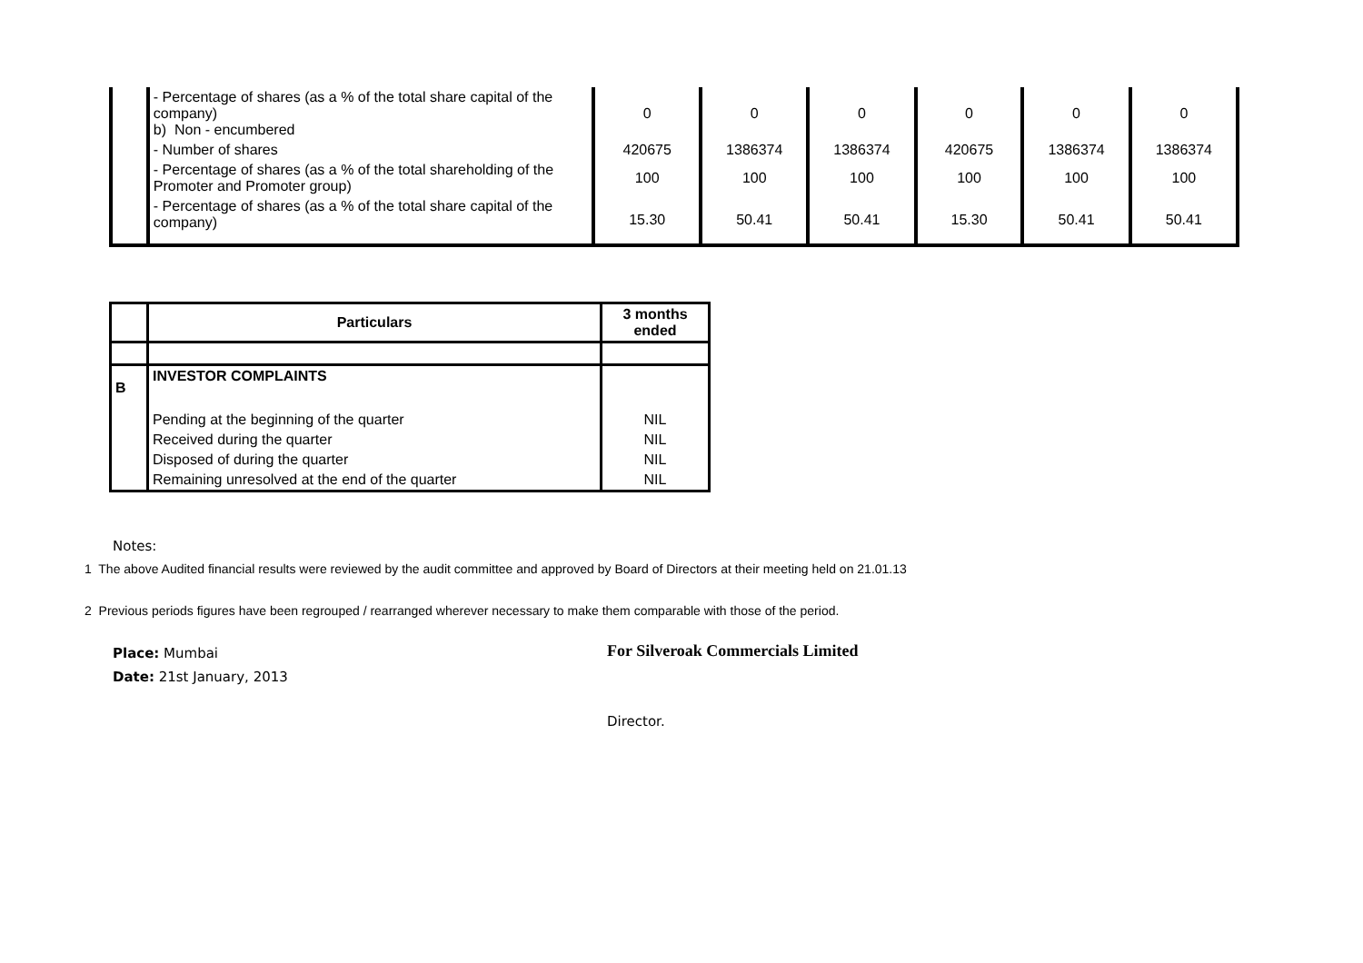| | - Percentage of shares (as a % of the total share capital of the company) b) Non - encumbered | 0 | 0 | 0 | 0 | 0 | 0 |
| | - Number of shares | 420675 | 1386374 | 1386374 | 420675 | 1386374 | 1386374 |
| | - Percentage of shares (as a % of the total shareholding of the Promoter and Promoter group) | 100 | 100 | 100 | 100 | 100 | 100 |
| | - Percentage of shares (as a % of the total share capital of the company) | 15.30 | 50.41 | 50.41 | 15.30 | 50.41 | 50.41 |
| | Particulars | 3 months ended |
| --- | --- | --- |
| B | INVESTOR COMPLAINTS | |
| | Pending at the beginning of the quarter | NIL |
| | Received during the quarter | NIL |
| | Disposed of during the quarter | NIL |
| | Remaining unresolved at the end of the quarter | NIL |
Notes:
1 The above Audited financial results were reviewed by the audit committee and approved by Board of Directors at their meeting held on 21.01.13
2 Previous periods figures have been regrouped / rearranged wherever necessary to make them comparable with those of the period.
Place: Mumbai
Date: 21st January, 2013
For Silveroak Commercials Limited
Director.